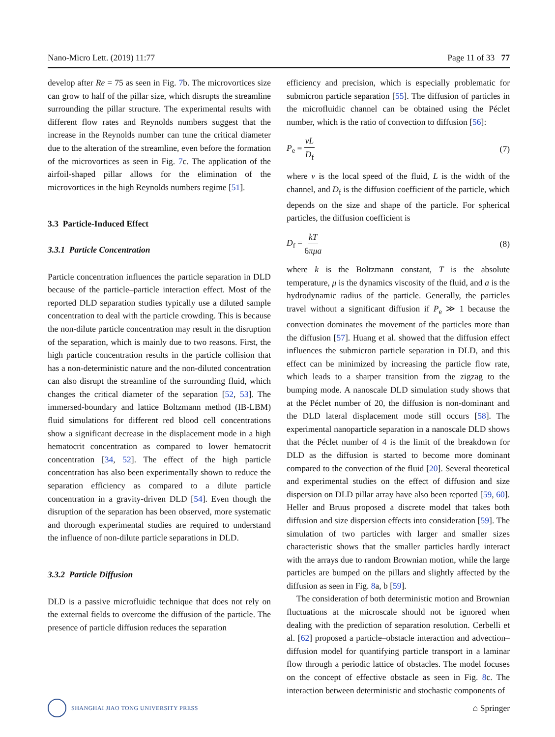Nano-Micro Lett. (2019) 11:77 Page 11 of 33 77
develop after Re = 75 as seen in Fig. 7b. The microvortices size can grow to half of the pillar size, which disrupts the streamline surrounding the pillar structure. The experimental results with different flow rates and Reynolds numbers suggest that the increase in the Reynolds number can tune the critical diameter due to the alteration of the streamline, even before the formation of the microvortices as seen in Fig. 7c. The application of the airfoil-shaped pillar allows for the elimination of the microvortices in the high Reynolds numbers regime [51].
3.3 Particle-Induced Effect
3.3.1 Particle Concentration
Particle concentration influences the particle separation in DLD because of the particle–particle interaction effect. Most of the reported DLD separation studies typically use a diluted sample concentration to deal with the particle crowding. This is because the non-dilute particle concentration may result in the disruption of the separation, which is mainly due to two reasons. First, the high particle concentration results in the particle collision that has a non-deterministic nature and the non-diluted concentration can also disrupt the streamline of the surrounding fluid, which changes the critical diameter of the separation [52, 53]. The immersed-boundary and lattice Boltzmann method (IB-LBM) fluid simulations for different red blood cell concentrations show a significant decrease in the displacement mode in a high hematocrit concentration as compared to lower hematocrit concentration [34, 52]. The effect of the high particle concentration has also been experimentally shown to reduce the separation efficiency as compared to a dilute particle concentration in a gravity-driven DLD [54]. Even though the disruption of the separation has been observed, more systematic and thorough experimental studies are required to understand the influence of non-dilute particle separations in DLD.
3.3.2 Particle Diffusion
DLD is a passive microfluidic technique that does not rely on the external fields to overcome the diffusion of the particle. The presence of particle diffusion reduces the separation
efficiency and precision, which is especially problematic for submicron particle separation [55]. The diffusion of particles in the microfluidic channel can be obtained using the Péclet number, which is the ratio of convection to diffusion [56]:
P<sub>e</sub> = vL D<sub>f</sub> (7)
where v is the local speed of the fluid, L is the width of the channel, and D<sub>f</sub> is the diffusion coefficient of the particle, which depends on the size and shape of the particle. For spherical particles, the diffusion coefficient is
D<sub>f</sub> = kT 6πμa (8)
where k is the Boltzmann constant, T is the absolute temperature, μ is the dynamics viscosity of the fluid, and a is the hydrodynamic radius of the particle. Generally, the particles travel without a significant diffusion if P<sub>e</sub> ≫ 1 because the convection dominates the movement of the particles more than the diffusion [57]. Huang et al. showed that the diffusion effect influences the submicron particle separation in DLD, and this effect can be minimized by increasing the particle flow rate, which leads to a sharper transition from the zigzag to the bumping mode. A nanoscale DLD simulation study shows that at the Péclet number of 20, the diffusion is non-dominant and the DLD lateral displacement mode still occurs [58]. The experimental nanoparticle separation in a nanoscale DLD shows that the Péclet number of 4 is the limit of the breakdown for DLD as the diffusion is started to become more dominant compared to the convection of the fluid [20]. Several theoretical and experimental studies on the effect of diffusion and size dispersion on DLD pillar array have also been reported [59, 60]. Heller and Bruus proposed a discrete model that takes both diffusion and size dispersion effects into consideration [59]. The simulation of two particles with larger and smaller sizes characteristic shows that the smaller particles hardly interact with the arrays due to random Brownian motion, while the large particles are bumped on the pillars and slightly affected by the diffusion as seen in Fig. 8a, b [59].
The consideration of both deterministic motion and Brownian fluctuations at the microscale should not be ignored when dealing with the prediction of separation resolution. Cerbelli et al. [62] proposed a particle–obstacle interaction and advection–diffusion model for quantifying particle transport in a laminar flow through a periodic lattice of obstacles. The model focuses on the concept of effective obstacle as seen in Fig. 8c. The interaction between deterministic and stochastic components of
SHANGHAI JIAO TONG UNIVERSITY PRESS ⌂ Springer